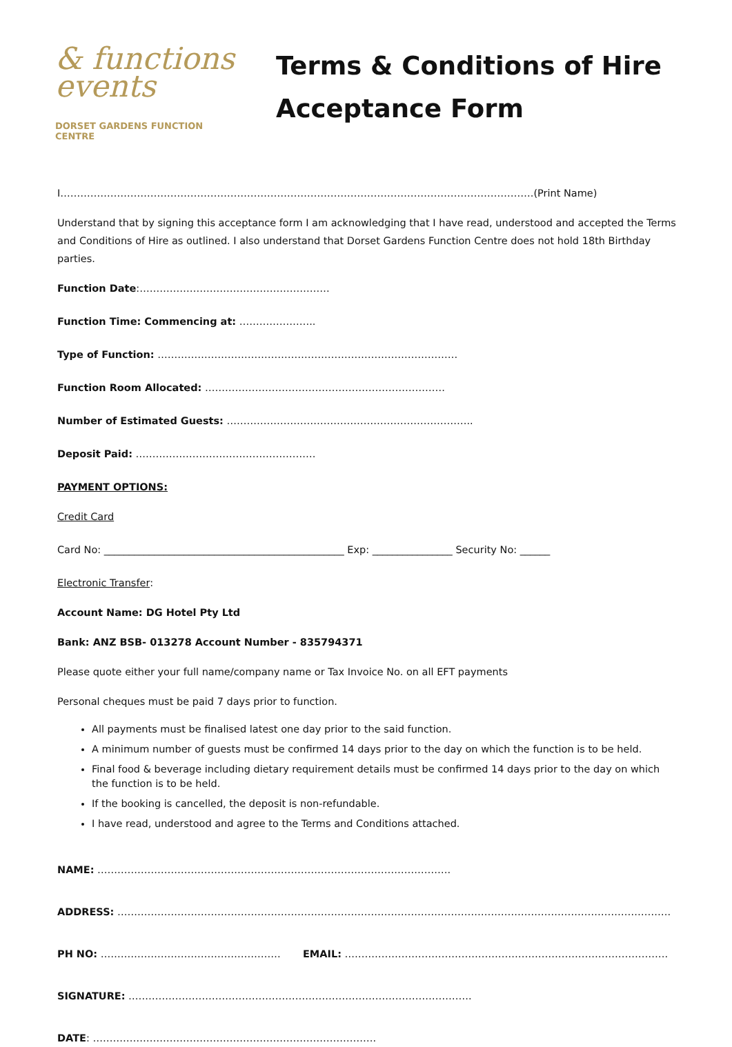& functions
events
DORSET GARDENS FUNCTION CENTRE
Terms & Conditions of Hire
Acceptance Form
I…………………………………………………………………………………………………………………………….(Print Name)
Understand that by signing this acceptance form I am acknowledging that I have read, understood and accepted the Terms and Conditions of Hire as outlined. I also understand that Dorset Gardens Function Centre does not hold 18th Birthday parties.
Function Date:…………………………………………………
Function Time: Commencing at: …………………..
Type of Function: ………………………………………………………………………………
Function Room Allocated: ………………………………………………………………
Number of Estimated Guests: ………………………………………………………………..
Deposit Paid: ………………………………………………
PAYMENT OPTIONS:
Credit Card
Card No: ________________________________________________ Exp: ________________ Security No: ______
Electronic Transfer:
Account Name: DG Hotel Pty Ltd
Bank: ANZ BSB- 013278 Account Number - 835794371
Please quote either your full name/company name or Tax Invoice No. on all EFT payments
Personal cheques must be paid 7 days prior to function.
All payments must be finalised latest one day prior to the said function.
A minimum number of guests must be confirmed 14 days prior to the day on which the function is to be held.
Final food & beverage including dietary requirement details must be confirmed 14 days prior to the day on which the function is to be held.
If the booking is cancelled, the deposit is non-refundable.
I have read, understood and agree to the Terms and Conditions attached.
NAME: …………………………………………………………………………………………….
ADDRESS: ………………………………………………………………………………………………………………………………………………….
PH NO: ……………………………………………… EMAIL: …………………………………………………………………………………….
SIGNATURE: ………………………………………………………………………………………….
DATE: ………………………………………………………………………….